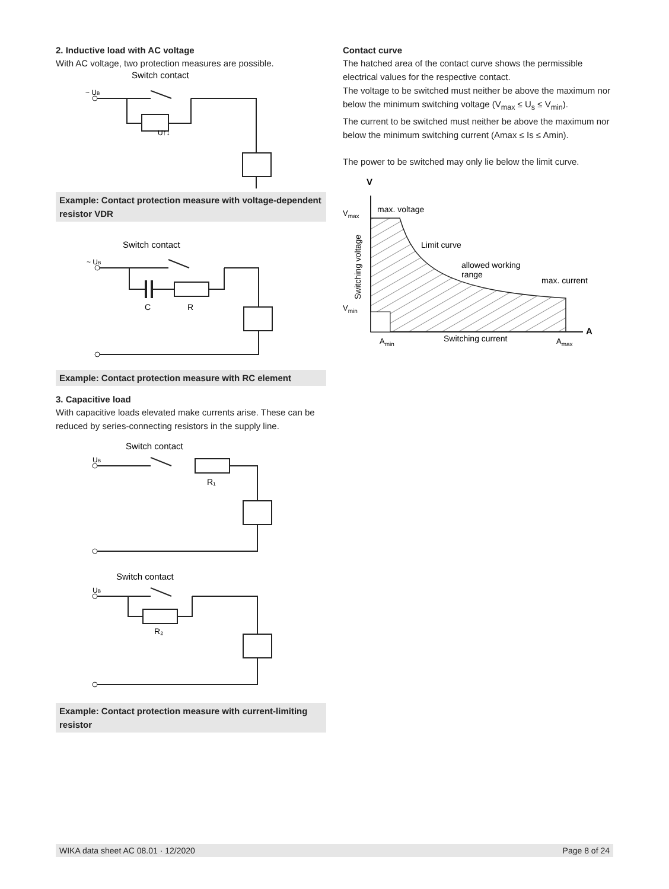2. Inductive load with AC voltage
With AC voltage, two protection measures are possible.
Switch contact
~ UB
U↑↓
~
Example: Contact protection measure with voltage-dependent resistor VDR
Switch contact
~ UB
C
R
Example: Contact protection measure with RC element
3. Capacitive load
With capacitive loads elevated make currents arise. These can be reduced by series-connecting resistors in the supply line.
Switch contact
UB
R₁
Switch contact
UB
R₂
Example: Contact protection measure with current-limiting resistor
Contact curve
The hatched area of the contact curve shows the permissible electrical values for the respective contact.
The voltage to be switched must neither be above the maximum nor below the minimum switching voltage (V<sub>max</sub> ≤ U<sub>s</sub> ≤ V<sub>min</sub>).
The current to be switched must neither be above the maximum nor below the minimum switching current (Amax ≤ Is ≤ Amin).
The power to be switched may only lie below the limit curve.
V
Vmax
max. voltage
Limit curve
allowed working
range
max. current
Vmin
A
Amin
Switching current
Amax
Switching voltage
WIKA data sheet AC 08.01 · 12/2020 Page 8 of 24